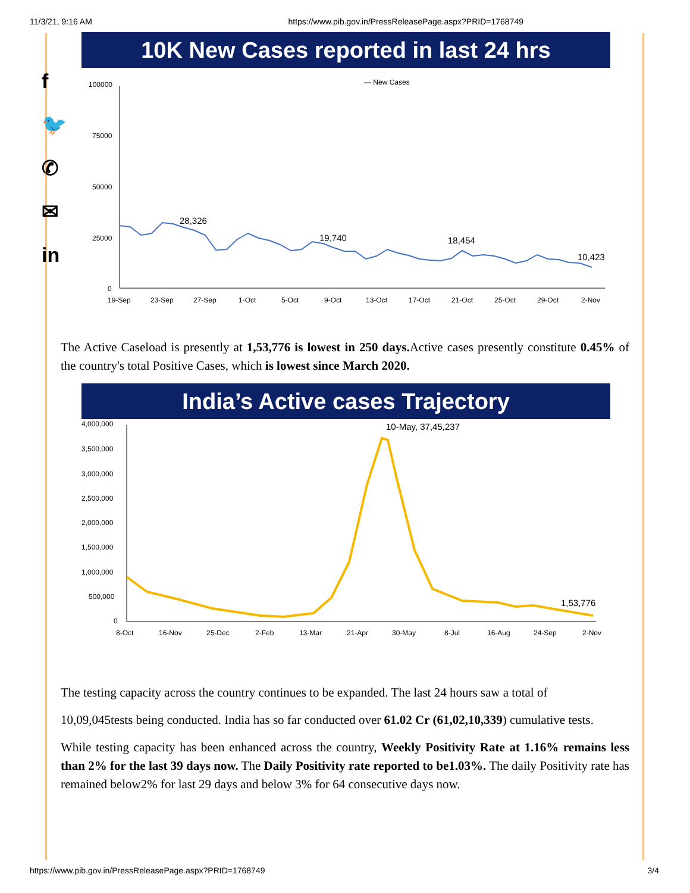11/3/21, 9:16 AM https://www.pib.gov.in/PressReleasePage.aspx?PRID=1768749
f
🐦
✆
✉
in
10K New Cases reported in last 24 hrs
— New Cases
100000
75000
50000
25000
0
28,326
19,740
18,454
10,423
19-Sep
23-Sep
27-Sep
1-Oct
5-Oct
9-Oct
13-Oct
17-Oct
21-Oct
25-Oct
29-Oct
2-Nov
The Active Caseload is presently at 1,53,776 is lowest in 250 days. Active cases presently constitute 0.45% of the country's total Positive Cases, which is lowest since March 2020.
India’s Active cases Trajectory
4,000,000
3,500,000
3,000,000
2,500,000
2,000,000
1,500,000
1,000,000
500,000
0
10-May, 37,45,237
1,53,776
8-Oct
16-Nov
25-Dec
2-Feb
13-Mar
21-Apr
30-May
8-Jul
16-Aug
24-Sep
2-Nov
The testing capacity across the country continues to be expanded. The last 24 hours saw a total of
10,09,045tests being conducted. India has so far conducted over 61.02 Cr (61,02,10,339) cumulative tests.
While testing capacity has been enhanced across the country, Weekly Positivity Rate at 1.16% remains less than 2% for the last 39 days now. The Daily Positivity rate reported to be1.03%. The daily Positivity rate has remained below2% for last 29 days and below 3% for 64 consecutive days now.
https://www.pib.gov.in/PressReleasePage.aspx?PRID=1768749 3/4